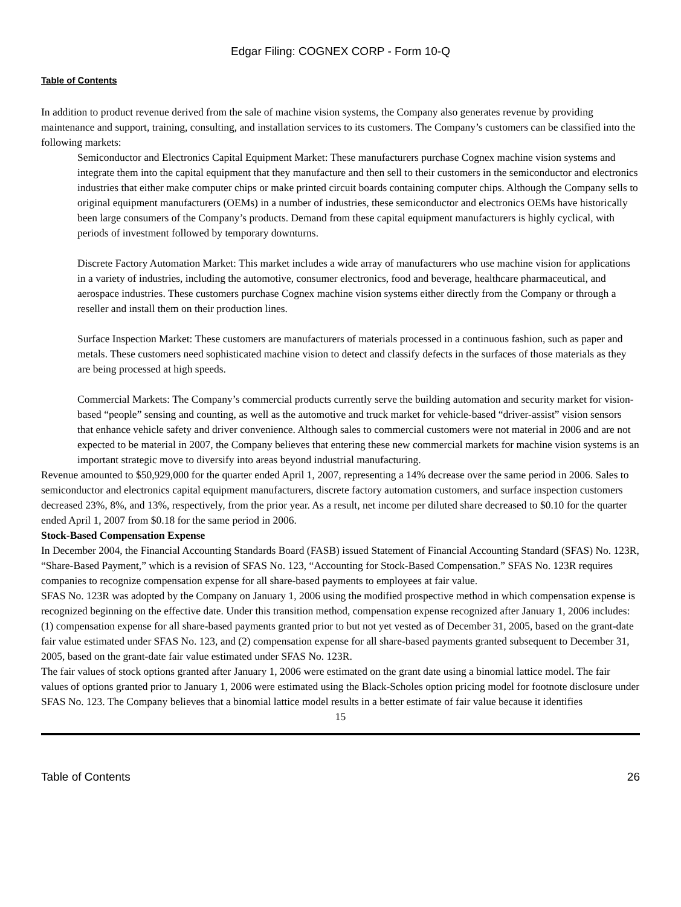Edgar Filing: COGNEX CORP - Form 10-Q
Table of Contents
In addition to product revenue derived from the sale of machine vision systems, the Company also generates revenue by providing maintenance and support, training, consulting, and installation services to its customers. The Company’s customers can be classified into the following markets:
Semiconductor and Electronics Capital Equipment Market: These manufacturers purchase Cognex machine vision systems and integrate them into the capital equipment that they manufacture and then sell to their customers in the semiconductor and electronics industries that either make computer chips or make printed circuit boards containing computer chips. Although the Company sells to original equipment manufacturers (OEMs) in a number of industries, these semiconductor and electronics OEMs have historically been large consumers of the Company’s products. Demand from these capital equipment manufacturers is highly cyclical, with periods of investment followed by temporary downturns.
Discrete Factory Automation Market: This market includes a wide array of manufacturers who use machine vision for applications in a variety of industries, including the automotive, consumer electronics, food and beverage, healthcare pharmaceutical, and aerospace industries. These customers purchase Cognex machine vision systems either directly from the Company or through a reseller and install them on their production lines.
Surface Inspection Market: These customers are manufacturers of materials processed in a continuous fashion, such as paper and metals. These customers need sophisticated machine vision to detect and classify defects in the surfaces of those materials as they are being processed at high speeds.
Commercial Markets: The Company’s commercial products currently serve the building automation and security market for vision-based “people” sensing and counting, as well as the automotive and truck market for vehicle-based “driver-assist” vision sensors that enhance vehicle safety and driver convenience. Although sales to commercial customers were not material in 2006 and are not expected to be material in 2007, the Company believes that entering these new commercial markets for machine vision systems is an important strategic move to diversify into areas beyond industrial manufacturing.
Revenue amounted to $50,929,000 for the quarter ended April 1, 2007, representing a 14% decrease over the same period in 2006. Sales to semiconductor and electronics capital equipment manufacturers, discrete factory automation customers, and surface inspection customers decreased 23%, 8%, and 13%, respectively, from the prior year. As a result, net income per diluted share decreased to $0.10 for the quarter ended April 1, 2007 from $0.18 for the same period in 2006.
Stock-Based Compensation Expense
In December 2004, the Financial Accounting Standards Board (FASB) issued Statement of Financial Accounting Standard (SFAS) No. 123R, “Share-Based Payment,” which is a revision of SFAS No. 123, “Accounting for Stock-Based Compensation.” SFAS No. 123R requires companies to recognize compensation expense for all share-based payments to employees at fair value.
SFAS No. 123R was adopted by the Company on January 1, 2006 using the modified prospective method in which compensation expense is recognized beginning on the effective date. Under this transition method, compensation expense recognized after January 1, 2006 includes: (1) compensation expense for all share-based payments granted prior to but not yet vested as of December 31, 2005, based on the grant-date fair value estimated under SFAS No. 123, and (2) compensation expense for all share-based payments granted subsequent to December 31, 2005, based on the grant-date fair value estimated under SFAS No. 123R.
The fair values of stock options granted after January 1, 2006 were estimated on the grant date using a binomial lattice model. The fair values of options granted prior to January 1, 2006 were estimated using the Black-Scholes option pricing model for footnote disclosure under SFAS No. 123. The Company believes that a binomial lattice model results in a better estimate of fair value because it identifies
15
Table of Contents 26